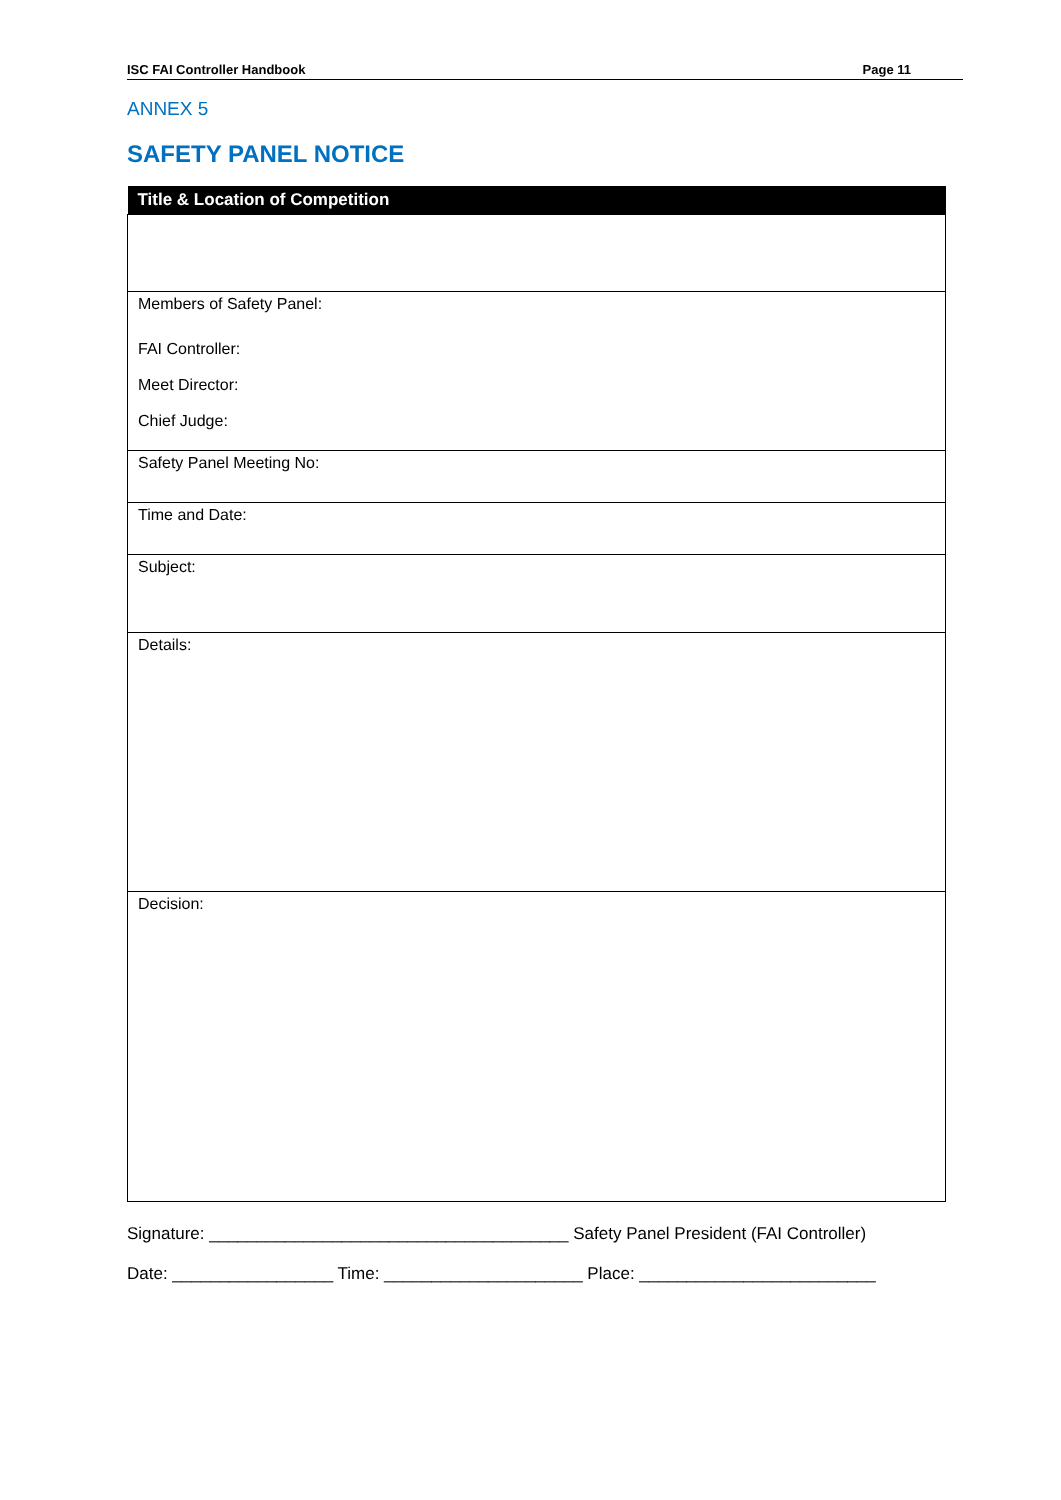ISC FAI Controller Handbook Page 11
ANNEX 5
SAFETY PANEL NOTICE
| Title & Location of Competition |
| --- |
| Members of Safety Panel: FAI Controller: Meet Director: Chief Judge: |
| Safety Panel Meeting No: |
| Time and Date: |
| Subject: |
| Details: |
| Decision: |
Signature: ______________________________________ Safety Panel President (FAI Controller)
Date: _________________ Time: _____________________ Place: _________________________